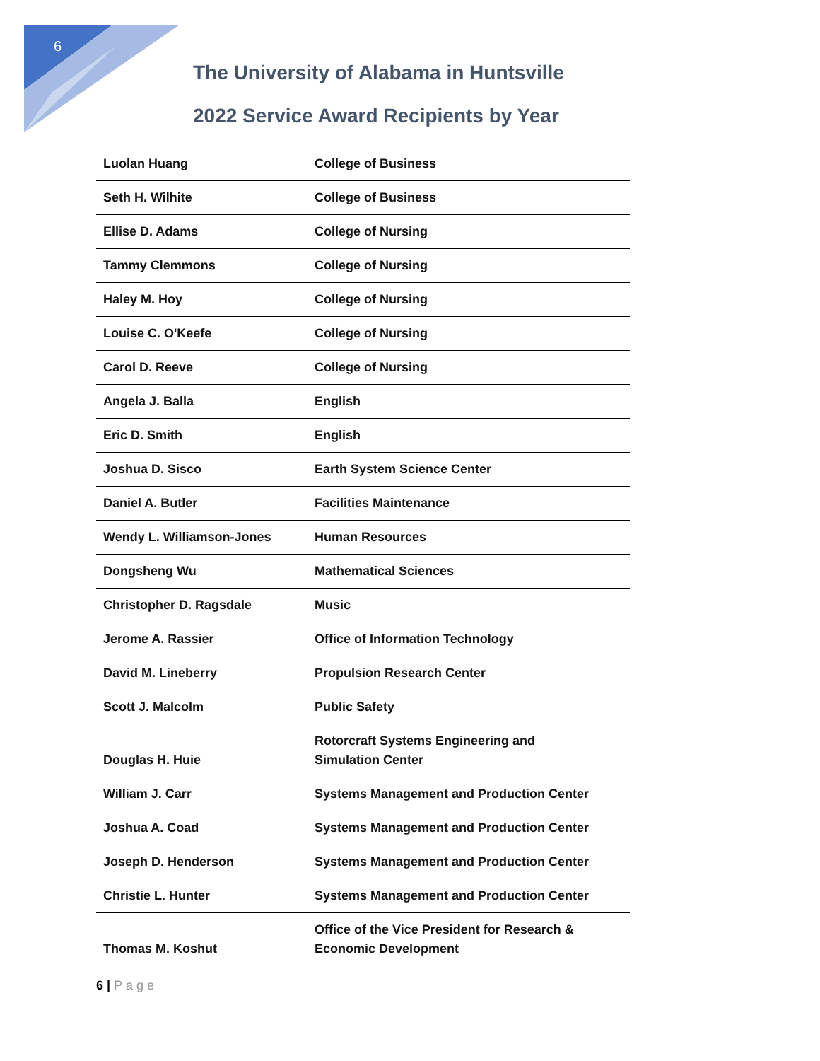6
The University of Alabama in Huntsville
2022 Service Award Recipients by Year
| Luolan Huang | College of Business |
| Seth H. Wilhite | College of Business |
| Ellise D. Adams | College of Nursing |
| Tammy Clemmons | College of Nursing |
| Haley M. Hoy | College of Nursing |
| Louise C. O'Keefe | College of Nursing |
| Carol D. Reeve | College of Nursing |
| Angela J. Balla | English |
| Eric D. Smith | English |
| Joshua D. Sisco | Earth System Science Center |
| Daniel A. Butler | Facilities Maintenance |
| Wendy L. Williamson-Jones | Human Resources |
| Dongsheng Wu | Mathematical Sciences |
| Christopher D. Ragsdale | Music |
| Jerome A. Rassier | Office of Information Technology |
| David M. Lineberry | Propulsion Research Center |
| Scott J. Malcolm | Public Safety |
| Douglas H. Huie | Rotorcraft Systems Engineering and Simulation Center |
| William J. Carr | Systems Management and Production Center |
| Joshua A. Coad | Systems Management and Production Center |
| Joseph D. Henderson | Systems Management and Production Center |
| Christie L. Hunter | Systems Management and Production Center |
| Thomas M. Koshut | Office of the Vice President for Research & Economic Development |
6 | Page